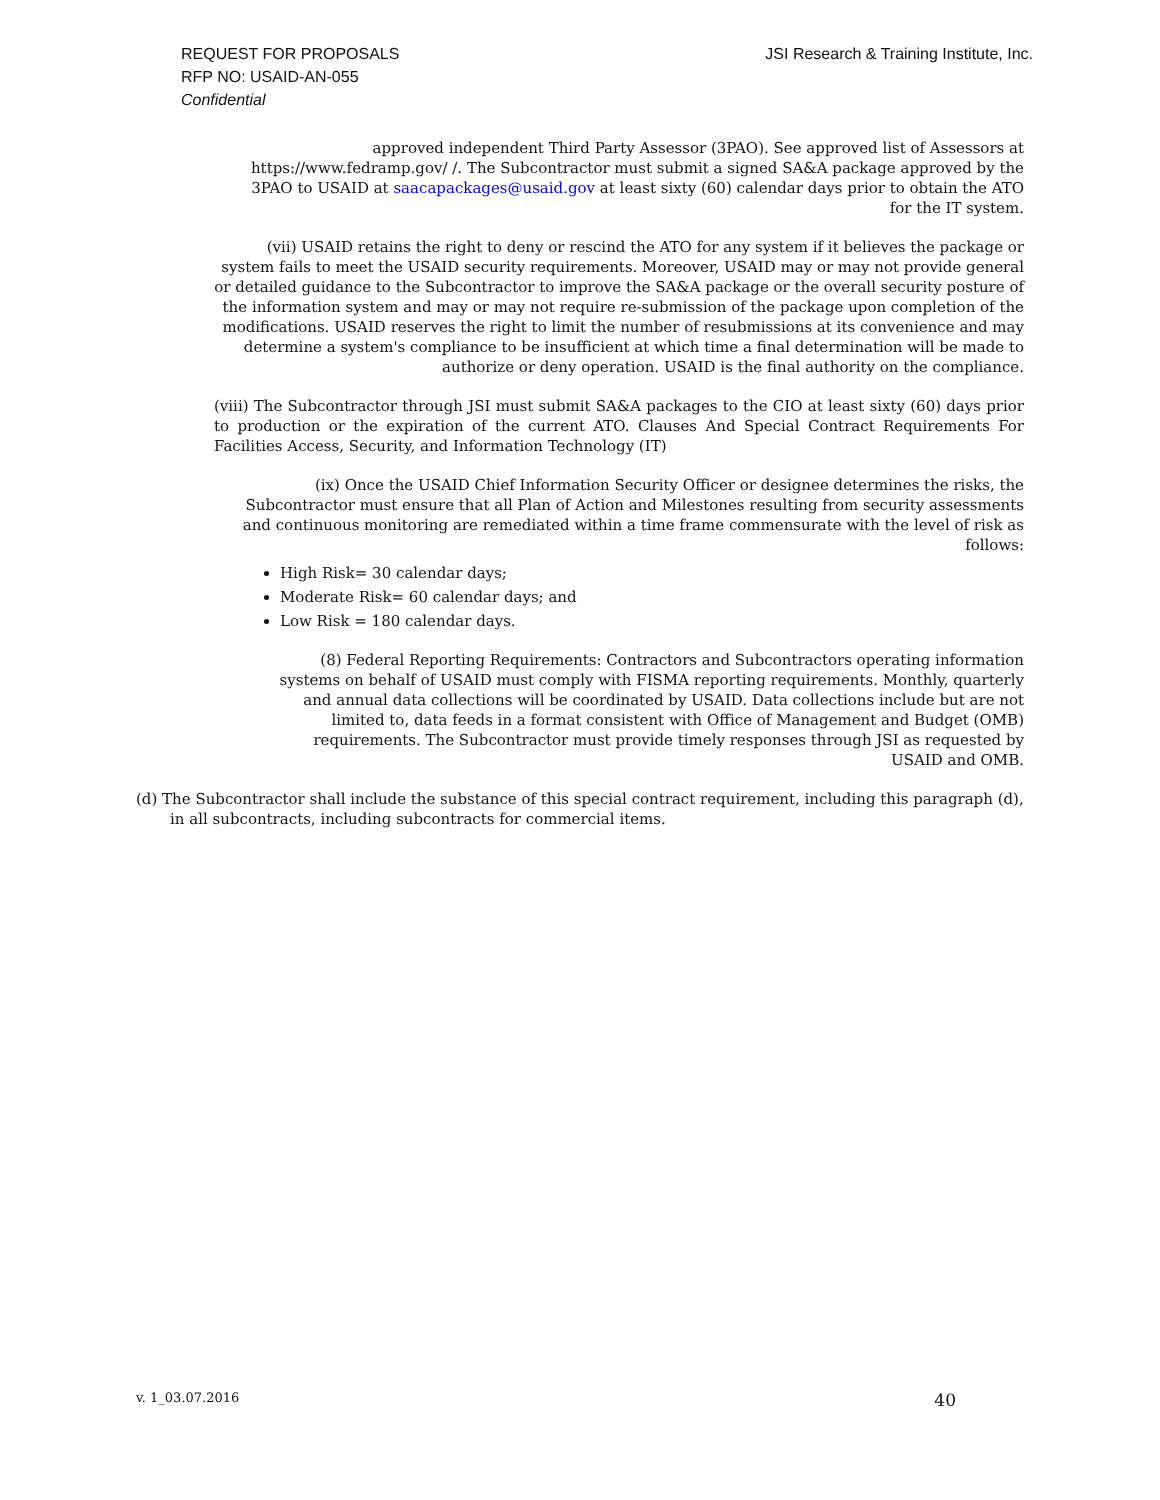JSI Research & Training Institute, Inc. REQUEST FOR PROPOSALS
RFP NO: USAID-AN-055
Confidential
approved independent Third Party Assessor (3PAO). See approved list of Assessors at https://www.fedramp.gov/ /. The Subcontractor must submit a signed SA&A package approved by the 3PAO to USAID at saacapackages@usaid.gov at least sixty (60) calendar days prior to obtain the ATO for the IT system.
(vii) USAID retains the right to deny or rescind the ATO for any system if it believes the package or system fails to meet the USAID security requirements. Moreover, USAID may or may not provide general or detailed guidance to the Subcontractor to improve the SA&A package or the overall security posture of the information system and may or may not require re-submission of the package upon completion of the modifications. USAID reserves the right to limit the number of resubmissions at its convenience and may determine a system's compliance to be insufficient at which time a final determination will be made to authorize or deny operation. USAID is the final authority on the compliance.
(viii) The Subcontractor through JSI must submit SA&A packages to the CIO at least sixty (60) days prior to production or the expiration of the current ATO. Clauses And Special Contract Requirements For Facilities Access, Security, and Information Technology (IT)
(ix) Once the USAID Chief Information Security Officer or designee determines the risks, the Subcontractor must ensure that all Plan of Action and Milestones resulting from security assessments and continuous monitoring are remediated within a time frame commensurate with the level of risk as follows:
High Risk= 30 calendar days;
Moderate Risk= 60 calendar days; and
Low Risk = 180 calendar days.
(8) Federal Reporting Requirements: Contractors and Subcontractors operating information systems on behalf of USAID must comply with FISMA reporting requirements. Monthly, quarterly and annual data collections will be coordinated by USAID. Data collections include but are not limited to, data feeds in a format consistent with Office of Management and Budget (OMB) requirements. The Subcontractor must provide timely responses through JSI as requested by USAID and OMB.
(d) The Subcontractor shall include the substance of this special contract requirement, including this paragraph (d), in all subcontracts, including subcontracts for commercial items.
40 v. 1_03.07.2016